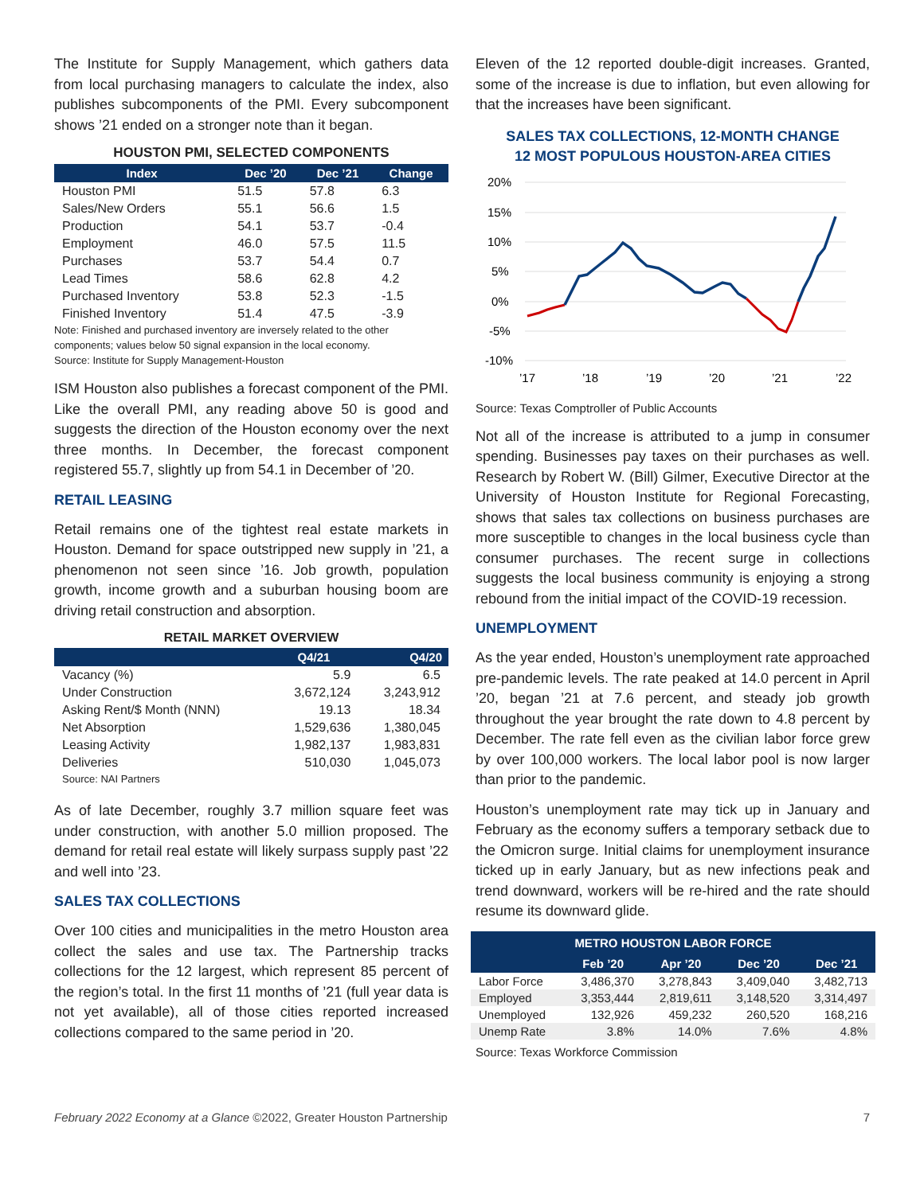The Institute for Supply Management, which gathers data from local purchasing managers to calculate the index, also publishes subcomponents of the PMI. Every subcomponent shows ’21 ended on a stronger note than it began.
HOUSTON PMI, SELECTED COMPONENTS
| Index | Dec ’20 | Dec ’21 | Change |
| --- | --- | --- | --- |
| Houston PMI | 51.5 | 57.8 | 6.3 |
| Sales/New Orders | 55.1 | 56.6 | 1.5 |
| Production | 54.1 | 53.7 | -0.4 |
| Employment | 46.0 | 57.5 | 11.5 |
| Purchases | 53.7 | 54.4 | 0.7 |
| Lead Times | 58.6 | 62.8 | 4.2 |
| Purchased Inventory | 53.8 | 52.3 | -1.5 |
| Finished Inventory | 51.4 | 47.5 | -3.9 |
Note: Finished and purchased inventory are inversely related to the other components; values below 50 signal expansion in the local economy.
Source: Institute for Supply Management-Houston
ISM Houston also publishes a forecast component of the PMI. Like the overall PMI, any reading above 50 is good and suggests the direction of the Houston economy over the next three months. In December, the forecast component registered 55.7, slightly up from 54.1 in December of ’20.
RETAIL LEASING
Retail remains one of the tightest real estate markets in Houston. Demand for space outstripped new supply in ’21, a phenomenon not seen since ’16. Job growth, population growth, income growth and a suburban housing boom are driving retail construction and absorption.
RETAIL MARKET OVERVIEW
| | Q4/21 | Q4/20 |
| --- | --- | --- |
| Vacancy (%) | 5.9 | 6.5 |
| Under Construction | 3,672,124 | 3,243,912 |
| Asking Rent/$ Month (NNN) | 19.13 | 18.34 |
| Net Absorption | 1,529,636 | 1,380,045 |
| Leasing Activity | 1,982,137 | 1,983,831 |
| Deliveries | 510,030 | 1,045,073 |
Source: NAI Partners
As of late December, roughly 3.7 million square feet was under construction, with another 5.0 million proposed. The demand for retail real estate will likely surpass supply past ’22 and well into ’23.
SALES TAX COLLECTIONS
Over 100 cities and municipalities in the metro Houston area collect the sales and use tax. The Partnership tracks collections for the 12 largest, which represent 85 percent of the region’s total. In the first 11 months of ’21 (full year data is not yet available), all of those cities reported increased collections compared to the same period in ’20.
Eleven of the 12 reported double-digit increases. Granted, some of the increase is due to inflation, but even allowing for that the increases have been significant.
SALES TAX COLLECTIONS, 12-MONTH CHANGE
12 MOST POPULOUS HOUSTON-AREA CITIES
20%
15%
10%
5%
0%
-5%
-10%
’17
’18
’19
’20
’21
’22
Source: Texas Comptroller of Public Accounts
Not all of the increase is attributed to a jump in consumer spending. Businesses pay taxes on their purchases as well. Research by Robert W. (Bill) Gilmer, Executive Director at the University of Houston Institute for Regional Forecasting, shows that sales tax collections on business purchases are more susceptible to changes in the local business cycle than consumer purchases. The recent surge in collections suggests the local business community is enjoying a strong rebound from the initial impact of the COVID-19 recession.
UNEMPLOYMENT
As the year ended, Houston’s unemployment rate approached pre-pandemic levels. The rate peaked at 14.0 percent in April ’20, began ’21 at 7.6 percent, and steady job growth throughout the year brought the rate down to 4.8 percent by December. The rate fell even as the civilian labor force grew by over 100,000 workers. The local labor pool is now larger than prior to the pandemic.
Houston’s unemployment rate may tick up in January and February as the economy suffers a temporary setback due to the Omicron surge. Initial claims for unemployment insurance ticked up in early January, but as new infections peak and trend downward, workers will be re-hired and the rate should resume its downward glide.
| METRO HOUSTON LABOR FORCE | | | | |
| --- | --- | --- | --- | --- |
| | Feb ’20 | Apr ’20 | Dec ’20 | Dec ’21 |
| Labor Force | 3,486,370 | 3,278,843 | 3,409,040 | 3,482,713 |
| Employed | 3,353,444 | 2,819,611 | 3,148,520 | 3,314,497 |
| Unemployed | 132,926 | 459,232 | 260,520 | 168,216 |
| Unemp Rate | 3.8% | 14.0% | 7.6% | 4.8% |
Source: Texas Workforce Commission
February 2022 Economy at a Glance ©2022, Greater Houston Partnership 7